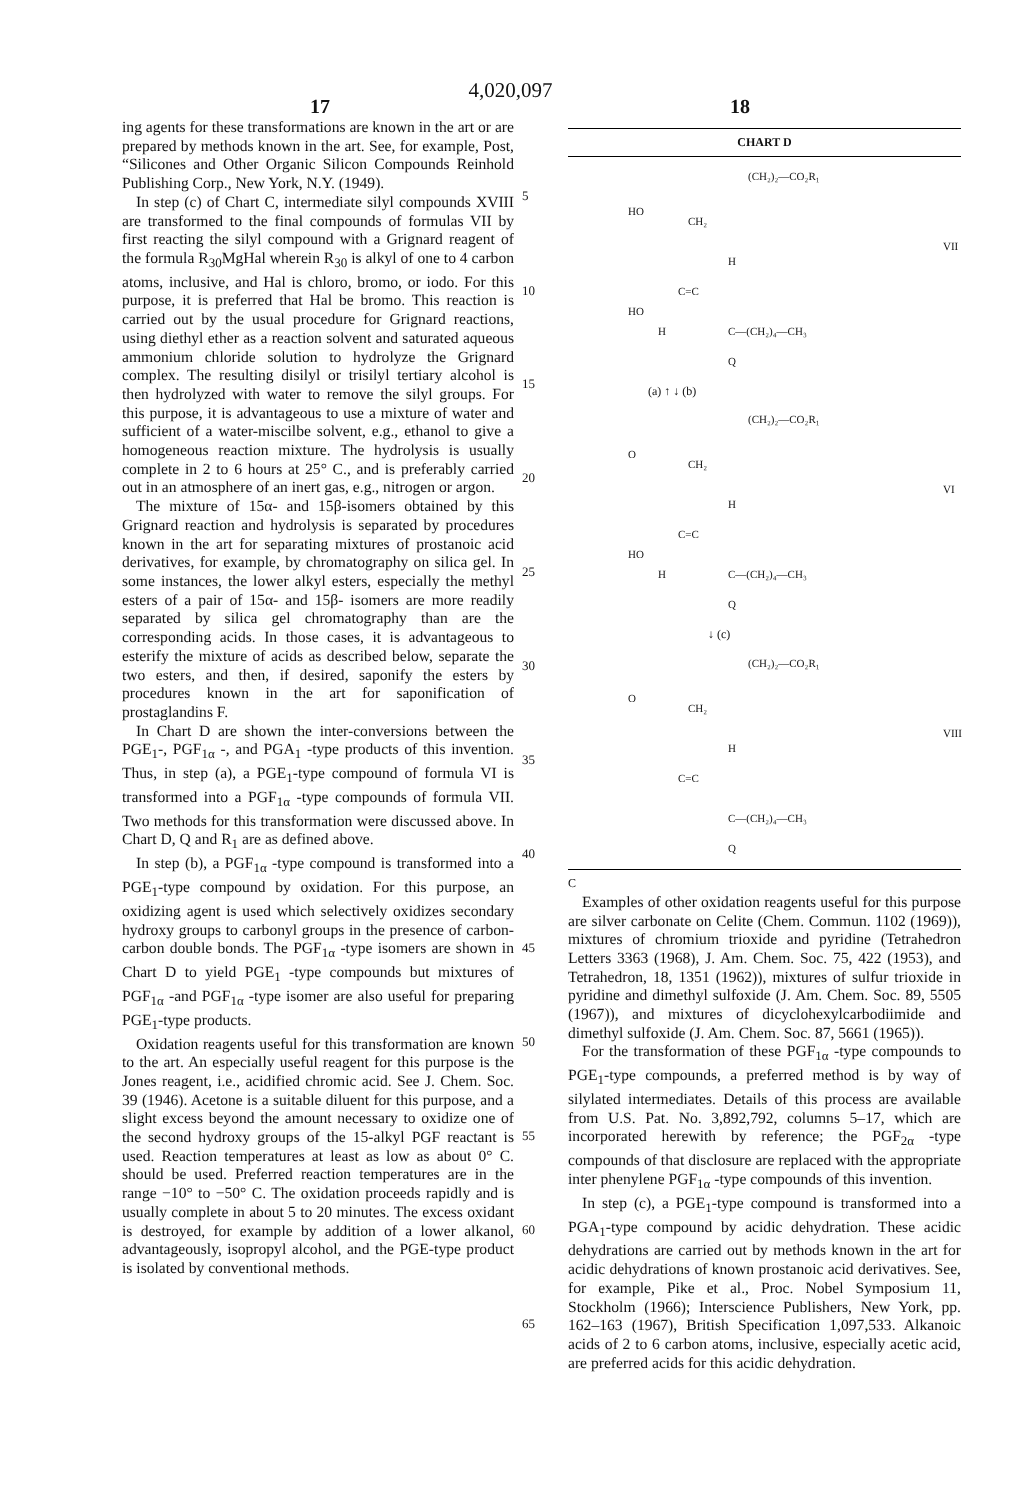4,020,097
17 18
ing agents for these transformations are known in the art or are prepared by methods known in the art. See, for example, Post, “Silicones and Other Organic Silicon Compounds Reinhold Publishing Corp., New York, N.Y. (1949).
In step (c) of Chart C, intermediate silyl compounds XVIII are transformed to the final compounds of formulas VII by first reacting the silyl compound with a Grignard reagent of the formula R<sub>30</sub>MgHal wherein R<sub>30</sub> is alkyl of one to 4 carbon atoms, inclusive, and Hal is chloro, bromo, or iodo. For this purpose, it is preferred that Hal be bromo. This reaction is carried out by the usual procedure for Grignard reactions, using diethyl ether as a reaction solvent and saturated aqueous ammonium chloride solution to hydrolyze the Grignard complex. The resulting disilyl or trisilyl tertiary alcohol is then hydrolyzed with water to remove the silyl groups. For this purpose, it is advantageous to use a mixture of water and sufficient of a water-miscilbe solvent, e.g., ethanol to give a homogeneous reaction mixture. The hydrolysis is usually complete in 2 to 6 hours at 25° C., and is preferably carried out in an atmosphere of an inert gas, e.g., nitrogen or argon.
The mixture of 15α- and 15β-isomers obtained by this Grignard reaction and hydrolysis is separated by procedures known in the art for separating mixtures of prostanoic acid derivatives, for example, by chromatography on silica gel. In some instances, the lower alkyl esters, especially the methyl esters of a pair of 15α- and 15β- isomers are more readily separated by silica gel chromatography than are the corresponding acids. In those cases, it is advantageous to esterify the mixture of acids as described below, separate the two esters, and then, if desired, saponify the esters by procedures known in the art for saponification of prostaglandins F.
In Chart D are shown the inter-conversions between the PGE<sub>1</sub>-, PGF<sub>1α</sub> -, and PGA<sub>1</sub> -type products of this invention. Thus, in step (a), a PGE<sub>1</sub>-type compound of formula VI is transformed into a PGF<sub>1α</sub> -type compounds of formula VII. Two methods for this transformation were discussed above. In Chart D, Q and R<sub>1</sub> are as defined above.
In step (b), a PGF<sub>1α</sub> -type compound is transformed into a PGE<sub>1</sub>-type compound by oxidation. For this purpose, an oxidizing agent is used which selectively oxidizes secondary hydroxy groups to carbonyl groups in the presence of carbon-carbon double bonds. The PGF<sub>1α</sub> -type isomers are shown in Chart D to yield PGE<sub>1</sub> -type compounds but mixtures of PGF<sub>1α</sub> -and PGF<sub>1α</sub> -type isomer are also useful for preparing PGE<sub>1</sub>-type products.
Oxidation reagents useful for this transformation are known to the art. An especially useful reagent for this purpose is the Jones reagent, i.e., acidified chromic acid. See J. Chem. Soc. 39 (1946). Acetone is a suitable diluent for this purpose, and a slight excess beyond the amount necessary to oxidize one of the second hydroxy groups of the 15-alkyl PGF reactant is used. Reaction temperatures at least as low as about 0° C. should be used. Preferred reaction temperatures are in the range −10° to −50° C. The oxidation proceeds rapidly and is usually complete in about 5 to 20 minutes. The excess oxidant is destroyed, for example by addition of a lower alkanol, advantageously, isopropyl alcohol, and the PGE-type product is isolated by conventional methods.
5
10
15
20
25
30
35
40
45
50
55
60
65
CHART D
(CH₂)₂—CO₂R₁
HO
CH₂
H
C=C
HO
H C—(CH₂)₄—CH₃
Q
VII
(a) ↑ ↓ (b)
(CH₂)₂—CO₂R₁
O
CH₂
H
C=C
HO
H C—(CH₂)₄—CH₃
Q
VI
↓ (c)
(CH₂)₂—CO₂R₁
O
CH₂
H
C=C
C—(CH₂)₄—CH₃
Q
VIII
C
Examples of other oxidation reagents useful for this purpose are silver carbonate on Celite (Chem. Commun. 1102 (1969)), mixtures of chromium trioxide and pyridine (Tetrahedron Letters 3363 (1968), J. Am. Chem. Soc. 75, 422 (1953), and Tetrahedron, 18, 1351 (1962)), mixtures of sulfur trioxide in pyridine and dimethyl sulfoxide (J. Am. Chem. Soc. 89, 5505 (1967)), and mixtures of dicyclohexylcarbodiimide and dimethyl sulfoxide (J. Am. Chem. Soc. 87, 5661 (1965)).
For the transformation of these PGF<sub>1α</sub> -type compounds to PGE<sub>1</sub>-type compounds, a preferred method is by way of silylated intermediates. Details of this process are available from U.S. Pat. No. 3,892,792, columns 5–17, which are incorporated herewith by reference; the PGF<sub>2α</sub> -type compounds of that disclosure are replaced with the appropriate inter phenylene PGF<sub>1α</sub> -type compounds of this invention.
In step (c), a PGE<sub>1</sub>-type compound is transformed into a PGA<sub>1</sub>-type compound by acidic dehydration. These acidic dehydrations are carried out by methods known in the art for acidic dehydrations of known prostanoic acid derivatives. See, for example, Pike et al., Proc. Nobel Symposium 11, Stockholm (1966); Interscience Publishers, New York, pp. 162–163 (1967), British Specification 1,097,533. Alkanoic acids of 2 to 6 carbon atoms, inclusive, especially acetic acid, are preferred acids for this acidic dehydration.